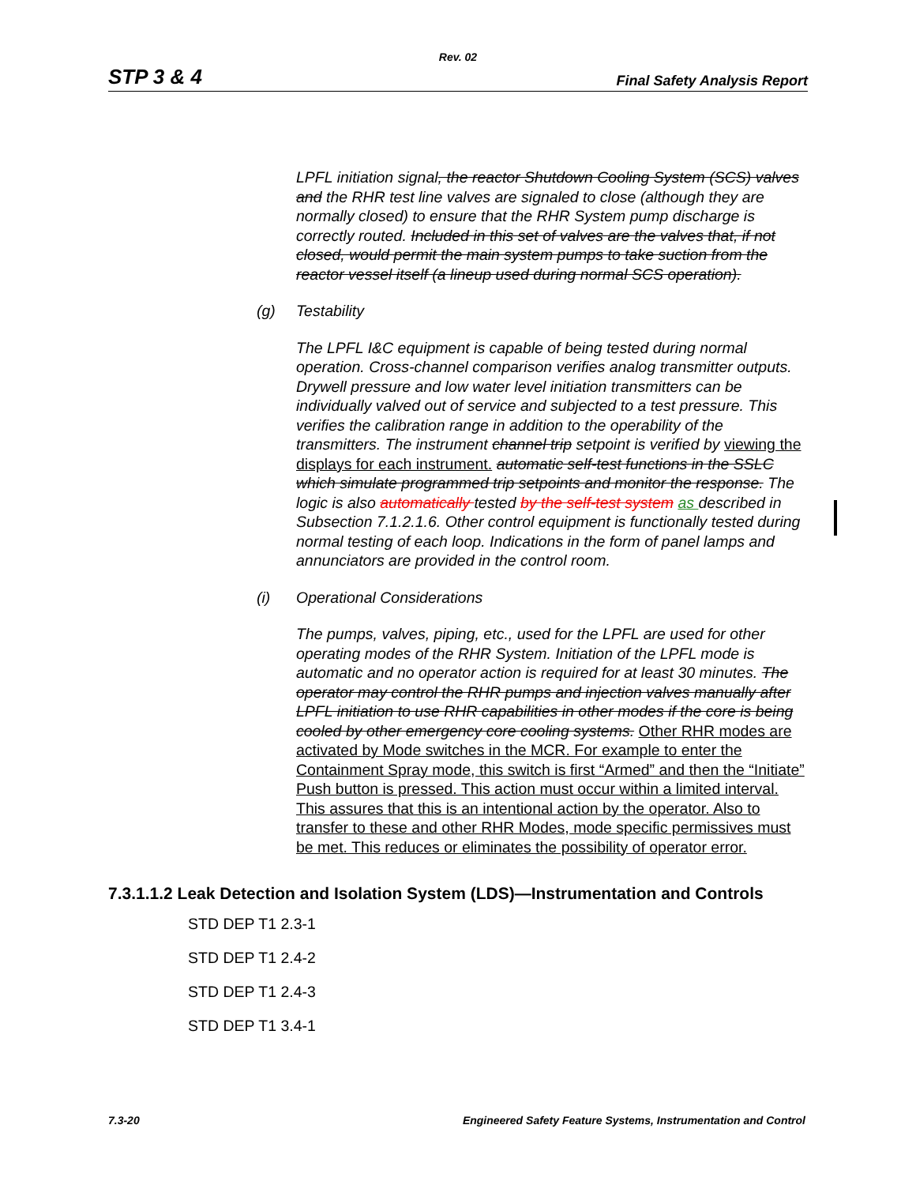Rev. 02
STP 3 & 4 Final Safety Analysis Report
LPFL initiation signal, the reactor Shutdown Cooling System (SCS) valves and the RHR test line valves are signaled to close (although they are normally closed) to ensure that the RHR System pump discharge is correctly routed. Included in this set of valves are the valves that, if not closed, would permit the main system pumps to take suction from the reactor vessel itself (a lineup used during normal SCS operation).
(g) Testability
The LPFL I&C equipment is capable of being tested during normal operation. Cross-channel comparison verifies analog transmitter outputs. Drywell pressure and low water level initiation transmitters can be individually valved out of service and subjected to a test pressure. This verifies the calibration range in addition to the operability of the transmitters. The instrument channel trip setpoint is verified by viewing the displays for each instrument. automatic self-test functions in the SSLC which simulate programmed trip setpoints and monitor the response. The logic is also automatically tested by the self-test system as described in Subsection 7.1.2.1.6. Other control equipment is functionally tested during normal testing of each loop. Indications in the form of panel lamps and annunciators are provided in the control room.
(i) Operational Considerations
The pumps, valves, piping, etc., used for the LPFL are used for other operating modes of the RHR System. Initiation of the LPFL mode is automatic and no operator action is required for at least 30 minutes. The operator may control the RHR pumps and injection valves manually after LPFL initiation to use RHR capabilities in other modes if the core is being cooled by other emergency core cooling systems. Other RHR modes are activated by Mode switches in the MCR. For example to enter the Containment Spray mode, this switch is first “Armed” and then the “Initiate” Push button is pressed. This action must occur within a limited interval. This assures that this is an intentional action by the operator. Also to transfer to these and other RHR Modes, mode specific permissives must be met. This reduces or eliminates the possibility of operator error.
7.3.1.1.2 Leak Detection and Isolation System (LDS)—Instrumentation and Controls
STD DEP T1 2.3-1
STD DEP T1 2.4-2
STD DEP T1 2.4-3
STD DEP T1 3.4-1
7.3-20 Engineered Safety Feature Systems, Instrumentation and Control